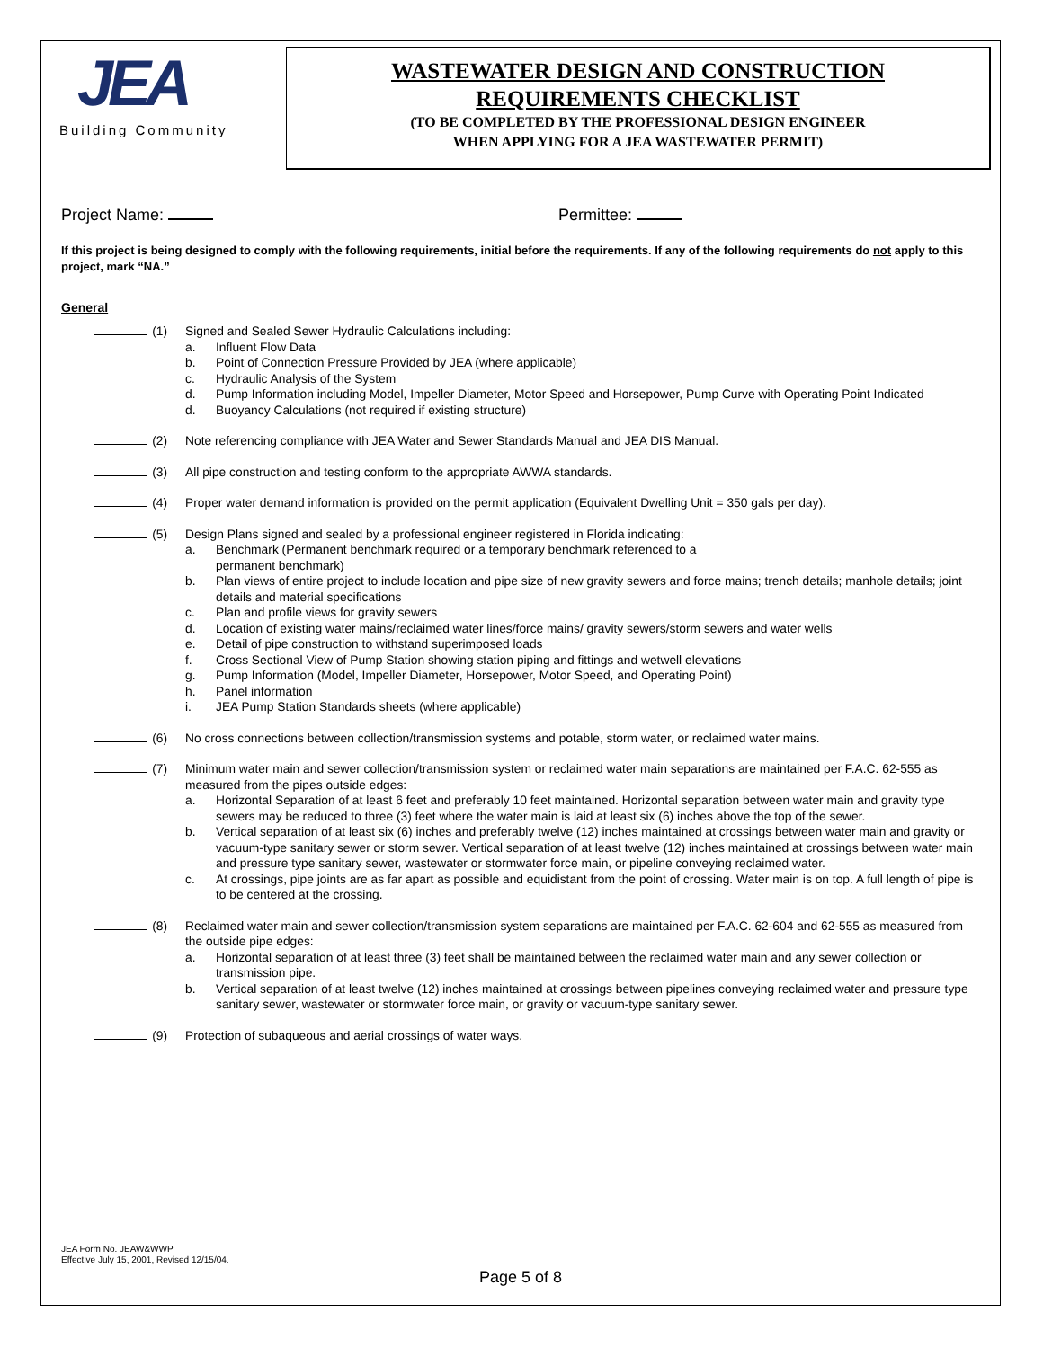JEA
Building Community
WASTEWATER DESIGN AND CONSTRUCTION
REQUIREMENTS CHECKLIST
(TO BE COMPLETED BY THE PROFESSIONAL DESIGN ENGINEER
WHEN APPLYING FOR A JEA WASTEWATER PERMIT)
Project Name: Permittee:
If this project is being designed to comply with the following requirements, initial before the requirements. If any of the following requirements do not apply to this project, mark “NA.”
General
(1) Signed and Sealed Sewer Hydraulic Calculations including:
a. Influent Flow Data
b. Point of Connection Pressure Provided by JEA (where applicable)
c. Hydraulic Analysis of the System
d. Pump Information including Model, Impeller Diameter, Motor Speed and Horsepower, Pump Curve with Operating Point Indicated
d. Buoyancy Calculations (not required if existing structure)
(2) Note referencing compliance with JEA Water and Sewer Standards Manual and JEA DIS Manual.
(3) All pipe construction and testing conform to the appropriate AWWA standards.
(4) Proper water demand information is provided on the permit application (Equivalent Dwelling Unit = 350 gals per day).
(5) Design Plans signed and sealed by a professional engineer registered in Florida indicating:
a. Benchmark (Permanent benchmark required or a temporary benchmark referenced to a
permanent benchmark)
b. Plan views of entire project to include location and pipe size of new gravity sewers and force mains; trench details; manhole details; joint details and material specifications
c. Plan and profile views for gravity sewers
d. Location of existing water mains/reclaimed water lines/force mains/ gravity sewers/storm sewers and water wells
e. Detail of pipe construction to withstand superimposed loads
f. Cross Sectional View of Pump Station showing station piping and fittings and wetwell elevations
g. Pump Information (Model, Impeller Diameter, Horsepower, Motor Speed, and Operating Point)
h. Panel information
i. JEA Pump Station Standards sheets (where applicable)
(6) No cross connections between collection/transmission systems and potable, storm water, or reclaimed water mains.
(7) Minimum water main and sewer collection/transmission system or reclaimed water main separations are maintained per F.A.C. 62-555 as measured from the pipes outside edges:
a. Horizontal Separation of at least 6 feet and preferably 10 feet maintained. Horizontal separation between water main and gravity type sewers may be reduced to three (3) feet where the water main is laid at least six (6) inches above the top of the sewer.
b. Vertical separation of at least six (6) inches and preferably twelve (12) inches maintained at crossings between water main and gravity or vacuum-type sanitary sewer or storm sewer. Vertical separation of at least twelve (12) inches maintained at crossings between water main and pressure type sanitary sewer, wastewater or stormwater force main, or pipeline conveying reclaimed water.
c. At crossings, pipe joints are as far apart as possible and equidistant from the point of crossing. Water main is on top. A full length of pipe is to be centered at the crossing.
(8) Reclaimed water main and sewer collection/transmission system separations are maintained per F.A.C. 62-604 and 62-555 as measured from the outside pipe edges:
a. Horizontal separation of at least three (3) feet shall be maintained between the reclaimed water main and any sewer collection or transmission pipe.
b. Vertical separation of at least twelve (12) inches maintained at crossings between pipelines conveying reclaimed water and pressure type sanitary sewer, wastewater or stormwater force main, or gravity or vacuum-type sanitary sewer.
(9) Protection of subaqueous and aerial crossings of water ways.
JEA Form No. JEAW&WWP
Effective July 15, 2001, Revised 12/15/04.
Page 5 of 8